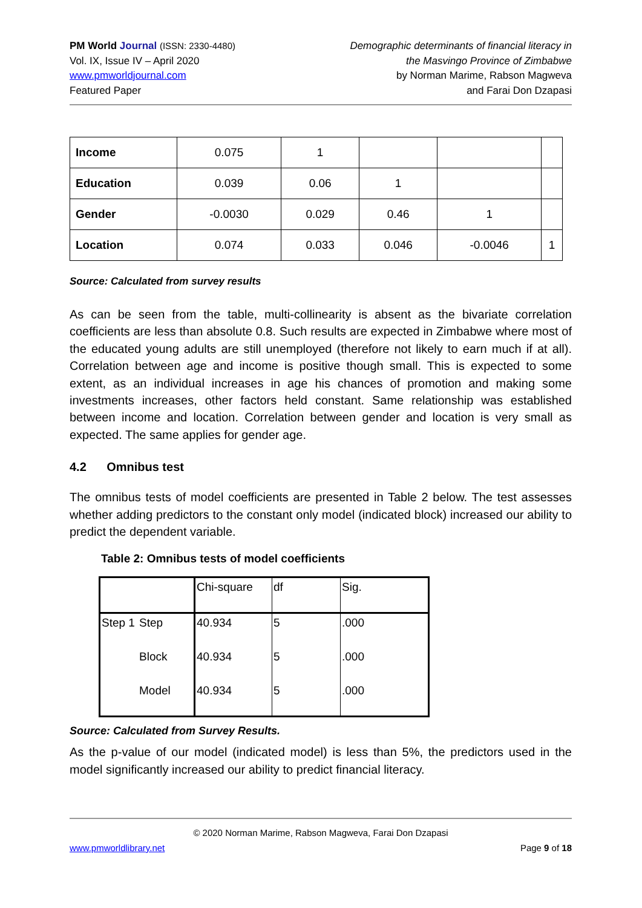PM World Journal (ISSN: 2330-4480)
Vol. IX, Issue IV – April 2020
www.pmworldjournal.com
Featured Paper
Demographic determinants of financial literacy in
the Masvingo Province of Zimbabwe
by Norman Marime, Rabson Magweva
and Farai Don Dzapasi
| Income | 0.075 | 1 | | | |
| Education | 0.039 | 0.06 | 1 | | |
| Gender | -0.0030 | 0.029 | 0.46 | 1 | |
| Location | 0.074 | 0.033 | 0.046 | -0.0046 | 1 |
Source: Calculated from survey results
As can be seen from the table, multi-collinearity is absent as the bivariate correlation coefficients are less than absolute 0.8. Such results are expected in Zimbabwe where most of the educated young adults are still unemployed (therefore not likely to earn much if at all). Correlation between age and income is positive though small. This is expected to some extent, as an individual increases in age his chances of promotion and making some investments increases, other factors held constant. Same relationship was established between income and location. Correlation between gender and location is very small as expected. The same applies for gender age.
4.2 Omnibus test
The omnibus tests of model coefficients are presented in Table 2 below. The test assesses whether adding predictors to the constant only model (indicated block) increased our ability to predict the dependent variable.
Table 2: Omnibus tests of model coefficients
| | | Chi-square | df | Sig. |
| Step 1 | Step | 40.934 | 5 | .000 |
| | Block | 40.934 | 5 | .000 |
| | Model | 40.934 | 5 | .000 |
Source: Calculated from Survey Results.
As the p-value of our model (indicated model) is less than 5%, the predictors used in the model significantly increased our ability to predict financial literacy.
© 2020 Norman Marime, Rabson Magweva, Farai Don Dzapasi
www.pmworldlibrary.net Page 9 of 18